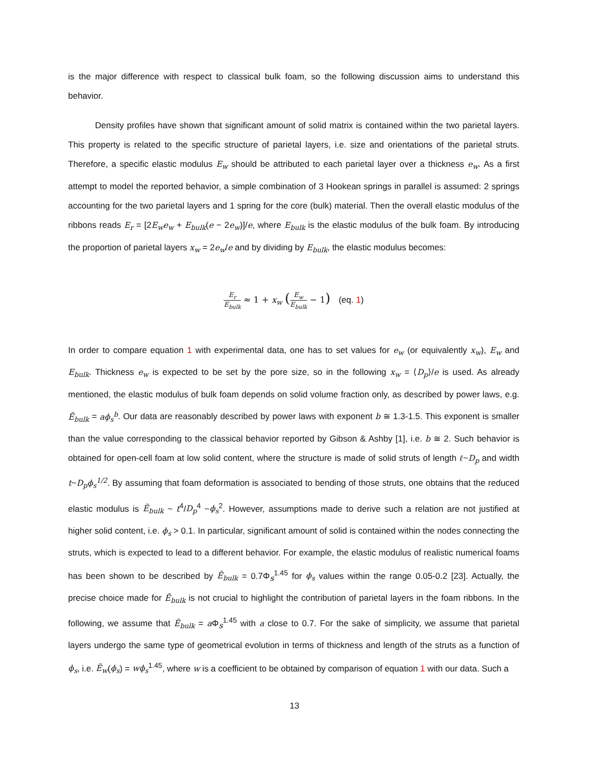is the major difference with respect to classical bulk foam, so the following discussion aims to understand this behavior.
Density profiles have shown that significant amount of solid matrix is contained within the two parietal layers. This property is related to the specific structure of parietal layers, i.e. size and orientations of the parietal struts. Therefore, a specific elastic modulus E<sub>w</sub> should be attributed to each parietal layer over a thickness e<sub>w</sub>. As a first attempt to model the reported behavior, a simple combination of 3 Hookean springs in parallel is assumed: 2 springs accounting for the two parietal layers and 1 spring for the core (bulk) material. Then the overall elastic modulus of the ribbons reads E<sub>r</sub> = [2E<sub>w</sub>e<sub>w</sub> + E<sub>bulk</sub>(e − 2e<sub>w</sub>)]/e, where E<sub>bulk</sub> is the elastic modulus of the bulk foam. By introducing the proportion of parietal layers x<sub>w</sub> = 2e<sub>w</sub>/e and by dividing by E<sub>bulk</sub>, the elastic modulus becomes:
E<sub>r</sub> E<sub>bulk</sub> ≈ 1 + x<sub>w</sub> (E<sub>w</sub> E<sub>bulk</sub> − 1) (eq. 1)
In order to compare equation 1 with experimental data, one has to set values for e<sub>w</sub> (or equivalently x<sub>w</sub>), E<sub>w</sub> and E<sub>bulk</sub>. Thickness e<sub>w</sub> is expected to be set by the pore size, so in the following x<sub>w</sub> = ⟨D<sub>p</sub>⟩/e is used. As already mentioned, the elastic modulus of bulk foam depends on solid volume fraction only, as described by power laws, e.g. Ẽ<sub>bulk</sub> = aϕ<sub>s</sub><sup>b</sup>. Our data are reasonably described by power laws with exponent b ≅ 1.3-1.5. This exponent is smaller than the value corresponding to the classical behavior reported by Gibson & Ashby [1], i.e. b ≅ 2. Such behavior is obtained for open-cell foam at low solid content, where the structure is made of solid struts of length ℓ~D<sub>p</sub> and width t~D<sub>p</sub>ϕ<sub>s</sub><sup>1/2</sup>. By assuming that foam deformation is associated to bending of those struts, one obtains that the reduced elastic modulus is Ẽ<sub>bulk</sub> ~ t<sup>4</sup>/D<sub>p</sub><sup>4</sup> ~ϕ<sub>s</sub><sup>2</sup>. However, assumptions made to derive such a relation are not justified at higher solid content, i.e. ϕ<sub>s</sub> > 0.1. In particular, significant amount of solid is contained within the nodes connecting the struts, which is expected to lead to a different behavior. For example, the elastic modulus of realistic numerical foams has been shown to be described by Ẽ<sub>bulk</sub> = 0.7Φ<sub>s</sub><sup>1.45</sup> for ϕ<sub>s</sub> values within the range 0.05-0.2 [23]. Actually, the precise choice made for Ẽ<sub>bulk</sub> is not crucial to highlight the contribution of parietal layers in the foam ribbons. In the following, we assume that Ẽ<sub>bulk</sub> = a Φ<sub>s</sub><sup>1.45</sup> with a close to 0.7. For the sake of simplicity, we assume that parietal layers undergo the same type of geometrical evolution in terms of thickness and length of the struts as a function of ϕ<sub>s</sub>, i.e. Ẽ<sub>w</sub>(ϕ<sub>s</sub>) = wϕ<sub>s</sub><sup>1.45</sup>, where w is a coefficient to be obtained by comparison of equation 1 with our data. Such a
13